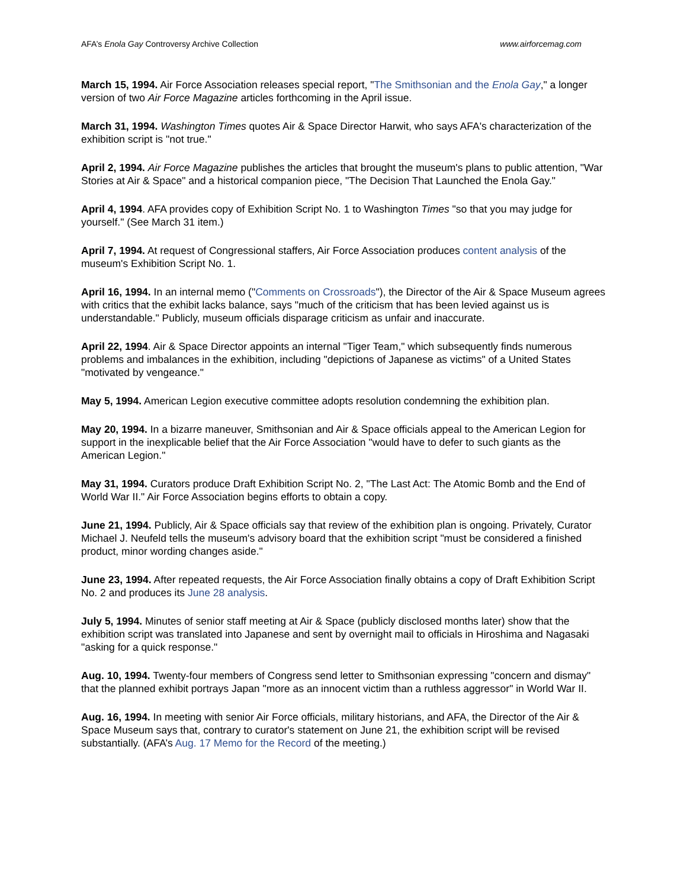AFA’s Enola Gay Controversy Archive Collection www.airforcemag.com
March 15, 1994. Air Force Association releases special report, "The Smithsonian and the Enola Gay," a longer version of two Air Force Magazine articles forthcoming in the April issue.
March 31, 1994. Washington Times quotes Air & Space Director Harwit, who says AFA's characterization of the exhibition script is "not true."
April 2, 1994. Air Force Magazine publishes the articles that brought the museum's plans to public attention, "War Stories at Air & Space" and a historical companion piece, "The Decision That Launched the Enola Gay."
April 4, 1994. AFA provides copy of Exhibition Script No. 1 to Washington Times "so that you may judge for yourself." (See March 31 item.)
April 7, 1994. At request of Congressional staffers, Air Force Association produces content analysis of the museum's Exhibition Script No. 1.
April 16, 1994. In an internal memo ("Comments on Crossroads"), the Director of the Air & Space Museum agrees with critics that the exhibit lacks balance, says "much of the criticism that has been levied against us is understandable." Publicly, museum officials disparage criticism as unfair and inaccurate.
April 22, 1994. Air & Space Director appoints an internal "Tiger Team," which subsequently finds numerous problems and imbalances in the exhibition, including "depictions of Japanese as victims" of a United States "motivated by vengeance."
May 5, 1994. American Legion executive committee adopts resolution condemning the exhibition plan.
May 20, 1994. In a bizarre maneuver, Smithsonian and Air & Space officials appeal to the American Legion for support in the inexplicable belief that the Air Force Association "would have to defer to such giants as the American Legion."
May 31, 1994. Curators produce Draft Exhibition Script No. 2, "The Last Act: The Atomic Bomb and the End of World War II." Air Force Association begins efforts to obtain a copy.
June 21, 1994. Publicly, Air & Space officials say that review of the exhibition plan is ongoing. Privately, Curator Michael J. Neufeld tells the museum's advisory board that the exhibition script "must be considered a finished product, minor wording changes aside."
June 23, 1994. After repeated requests, the Air Force Association finally obtains a copy of Draft Exhibition Script No. 2 and produces its June 28 analysis.
July 5, 1994. Minutes of senior staff meeting at Air & Space (publicly disclosed months later) show that the exhibition script was translated into Japanese and sent by overnight mail to officials in Hiroshima and Nagasaki "asking for a quick response."
Aug. 10, 1994. Twenty-four members of Congress send letter to Smithsonian expressing "concern and dismay" that the planned exhibit portrays Japan "more as an innocent victim than a ruthless aggressor" in World War II.
Aug. 16, 1994. In meeting with senior Air Force officials, military historians, and AFA, the Director of the Air & Space Museum says that, contrary to curator's statement on June 21, the exhibition script will be revised substantially. (AFA’s Aug. 17 Memo for the Record of the meeting.)